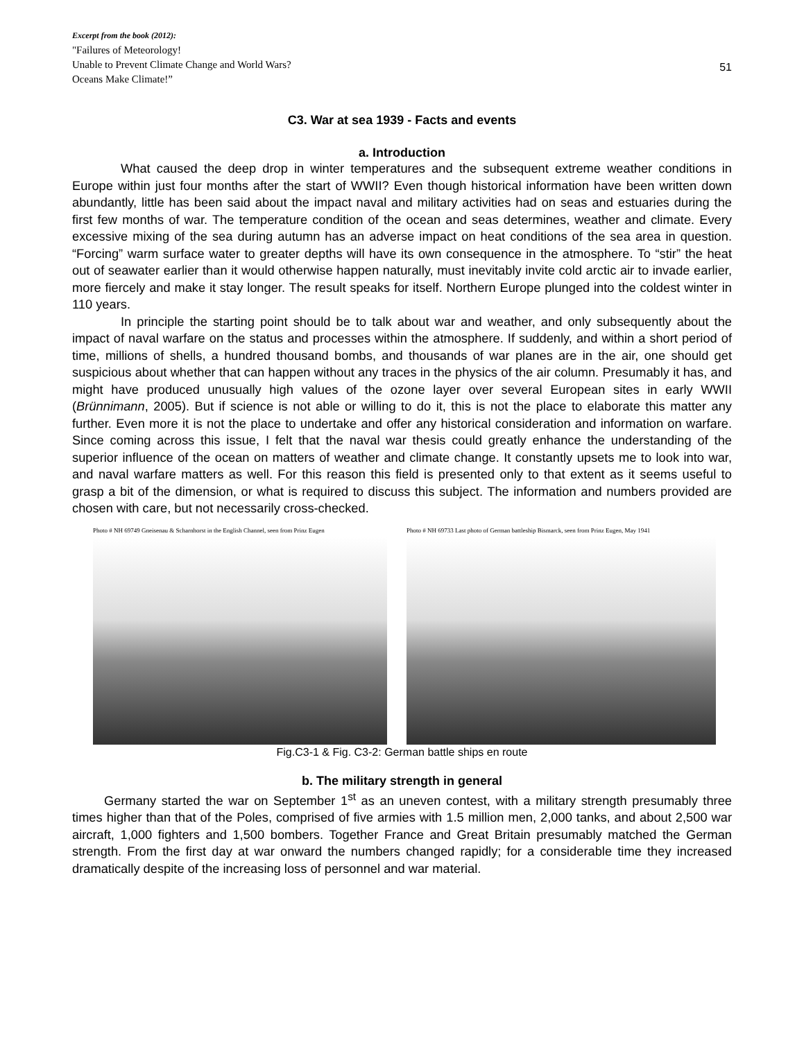Excerpt from the book (2012):
"Failures of Meteorology!
Unable to Prevent Climate Change and World Wars?
Oceans Make Climate!”
51
C3. War at sea 1939 - Facts and events
a. Introduction
What caused the deep drop in winter temperatures and the subsequent extreme weather conditions in Europe within just four months after the start of WWII? Even though historical information have been written down abundantly, little has been said about the impact naval and military activities had on seas and estuaries during the first few months of war. The temperature condition of the ocean and seas determines, weather and climate. Every excessive mixing of the sea during autumn has an adverse impact on heat conditions of the sea area in question. “Forcing” warm surface water to greater depths will have its own consequence in the atmosphere. To “stir” the heat out of seawater earlier than it would otherwise happen naturally, must inevitably invite cold arctic air to invade earlier, more fiercely and make it stay longer. The result speaks for itself. Northern Europe plunged into the coldest winter in 110 years.
In principle the starting point should be to talk about war and weather, and only subsequently about the impact of naval warfare on the status and processes within the atmosphere. If suddenly, and within a short period of time, millions of shells, a hundred thousand bombs, and thousands of war planes are in the air, one should get suspicious about whether that can happen without any traces in the physics of the air column. Presumably it has, and might have produced unusually high values of the ozone layer over several European sites in early WWII (Brünnimann, 2005). But if science is not able or willing to do it, this is not the place to elaborate this matter any further. Even more it is not the place to undertake and offer any historical consideration and information on warfare. Since coming across this issue, I felt that the naval war thesis could greatly enhance the understanding of the superior influence of the ocean on matters of weather and climate change. It constantly upsets me to look into war, and naval warfare matters as well. For this reason this field is presented only to that extent as it seems useful to grasp a bit of the dimension, or what is required to discuss this subject. The information and numbers provided are chosen with care, but not necessarily cross-checked.
Photo # NH 69749 Gneisenau & Scharnhorst in the English Channel, seen from Prinz Eugen
Photo # NH 69733 Last photo of German battleship Bismarck, seen from Prinz Eugen, May 1941
Fig.C3-1 & Fig. C3-2: German battle ships en route
b. The military strength in general
Germany started the war on September 1<sup>st</sup> as an uneven contest, with a military strength presumably three times higher than that of the Poles, comprised of five armies with 1.5 million men, 2,000 tanks, and about 2,500 war aircraft, 1,000 fighters and 1,500 bombers. Together France and Great Britain presumably matched the German strength. From the first day at war onward the numbers changed rapidly; for a considerable time they increased dramatically despite of the increasing loss of personnel and war material.